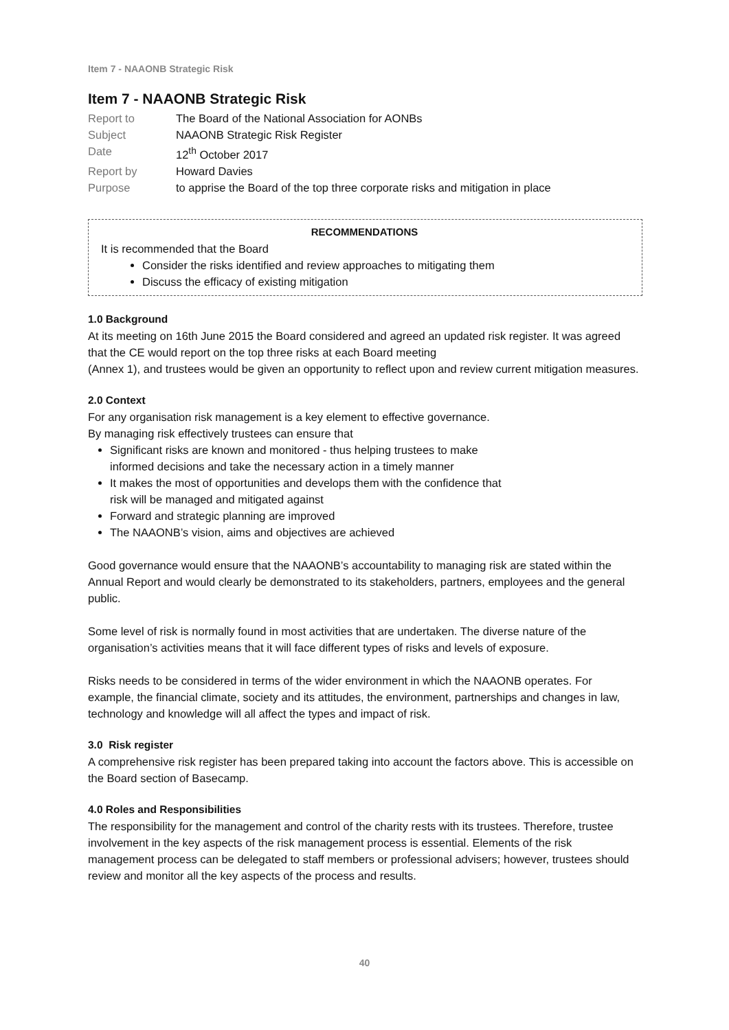Item 7 - NAAONB Strategic Risk
Item 7 - NAAONB Strategic Risk
| Report to | The Board of the National Association for AONBs |
| Subject | NAAONB Strategic Risk Register |
| Date | 12<sup>th</sup> October 2017 |
| Report by | Howard Davies |
| Purpose | to apprise the Board of the top three corporate risks and mitigation in place |
RECOMMENDATIONS
It is recommended that the Board
Consider the risks identified and review approaches to mitigating them
Discuss the efficacy of existing mitigation
1.0 Background
At its meeting on 16th June 2015 the Board considered and agreed an updated risk register. It was agreed that the CE would report on the top three risks at each Board meeting
(Annex 1), and trustees would be given an opportunity to reflect upon and review current mitigation measures.
2.0 Context
For any organisation risk management is a key element to effective governance.
By managing risk effectively trustees can ensure that
Significant risks are known and monitored - thus helping trustees to make
informed decisions and take the necessary action in a timely manner
It makes the most of opportunities and develops them with the confidence that
risk will be managed and mitigated against
Forward and strategic planning are improved
The NAAONB’s vision, aims and objectives are achieved
Good governance would ensure that the NAAONB’s accountability to managing risk are stated within the Annual Report and would clearly be demonstrated to its stakeholders, partners, employees and the general public.
Some level of risk is normally found in most activities that are undertaken. The diverse nature of the organisation’s activities means that it will face different types of risks and levels of exposure.
Risks needs to be considered in terms of the wider environment in which the NAAONB operates. For example, the financial climate, society and its attitudes, the environment, partnerships and changes in law, technology and knowledge will all affect the types and impact of risk.
3.0 Risk register
A comprehensive risk register has been prepared taking into account the factors above. This is accessible on the Board section of Basecamp.
4.0 Roles and Responsibilities
The responsibility for the management and control of the charity rests with its trustees. Therefore, trustee involvement in the key aspects of the risk management process is essential. Elements of the risk management process can be delegated to staff members or professional advisers; however, trustees should review and monitor all the key aspects of the process and results.
40